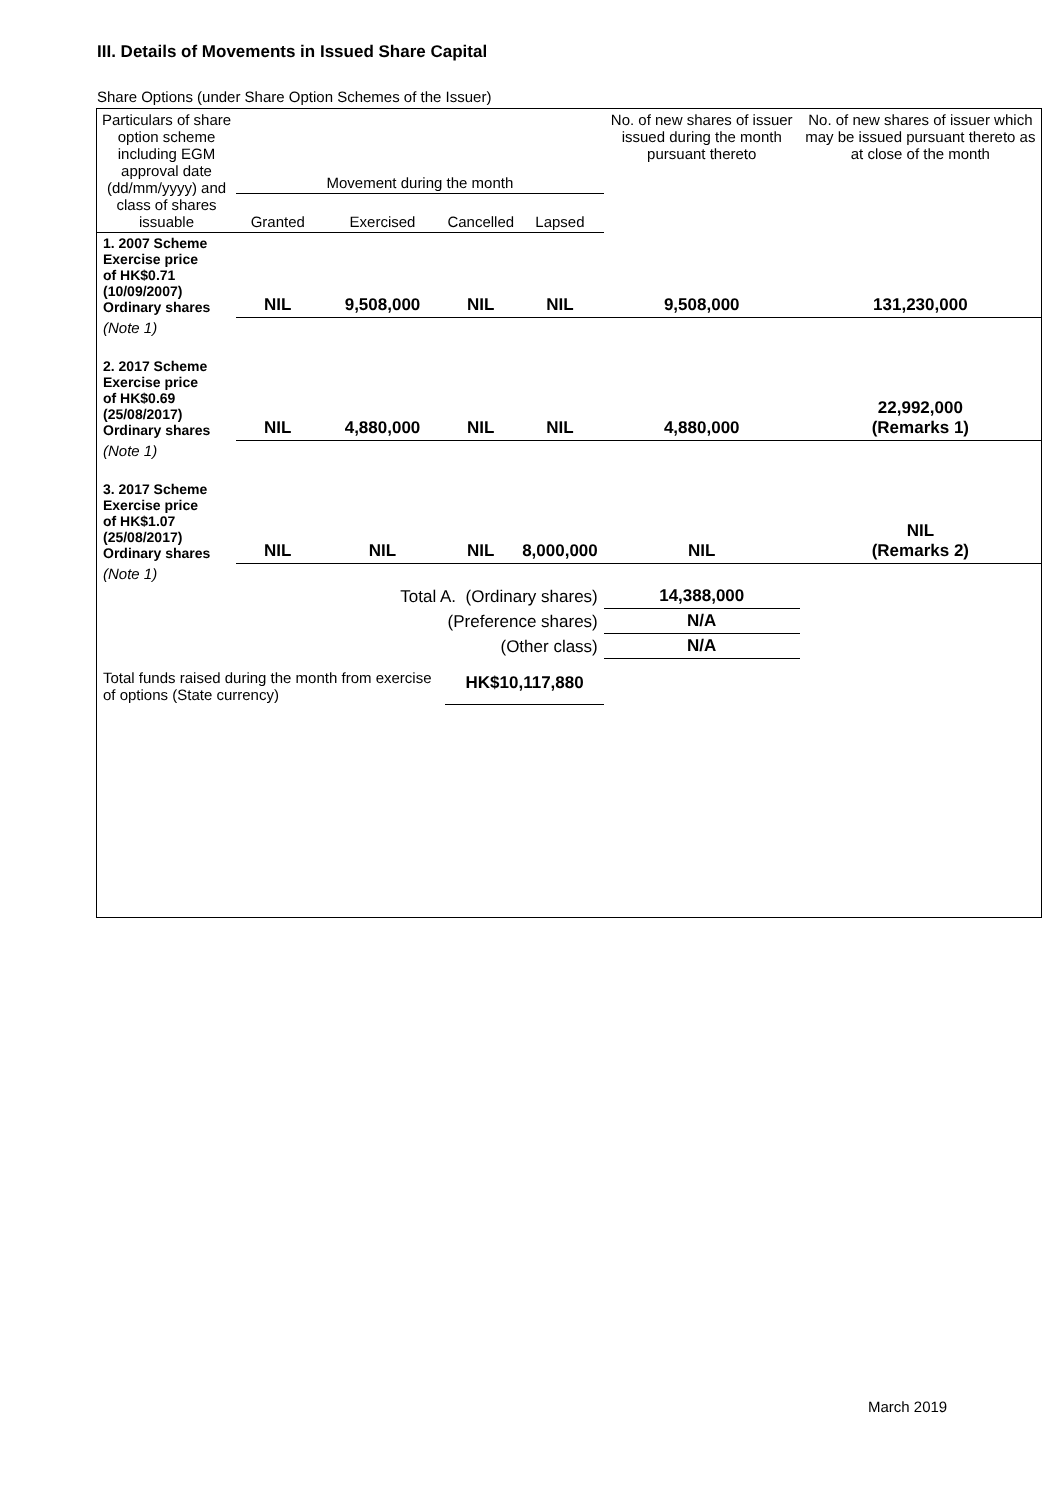III. Details of Movements in Issued Share Capital
Share Options (under Share Option Schemes of the Issuer)
| Particulars of share option scheme including EGM approval date (dd/mm/yyyy) and class of shares issuable | Movement during the month | | | | No. of new shares of issuer issued during the month pursuant thereto | No. of new shares of issuer which may be issued pursuant thereto as at close of the month |
| --- | --- | --- | --- | --- | --- | --- |
| | Granted | Exercised | Cancelled | Lapsed | | |
| 1. 2007 Scheme Exercise price of HK$0.71 (10/09/2007) Ordinary shares | NIL | 9,508,000 | NIL | NIL | 9,508,000 | 131,230,000 |
| (Note 1) | | | | | | |
| 2. 2017 Scheme Exercise price of HK$0.69 (25/08/2017) Ordinary shares | NIL | 4,880,000 | NIL | NIL | 4,880,000 | 22,992,000 (Remarks 1) |
| (Note 1) | | | | | | |
| 3. 2017 Scheme Exercise price of HK$1.07 (25/08/2017) Ordinary shares | NIL | NIL | NIL | 8,000,000 | NIL | NIL (Remarks 2) |
| (Note 1) | | | | | | |
| Total A. (Ordinary shares) | | | | | 14,388,000 | |
| (Preference shares) | | | | | N/A | |
| (Other class) | | | | | N/A | |
| Total funds raised during the month from exercise of options (State currency) | | | HK$10,117,880 | | | |
March 2019